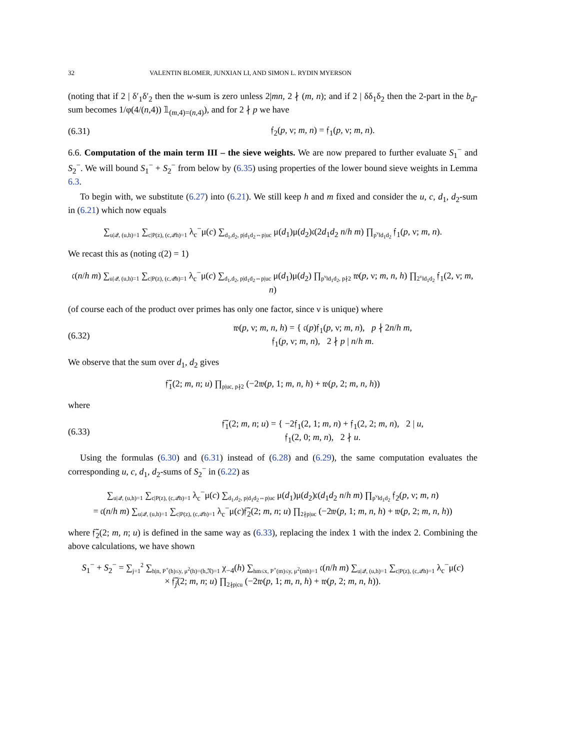32 VALENTIN BLOMER, JUNXIAN LI, AND SIMON L. RYDIN MYERSON
(noting that if 2 | δ′<sub>1</sub>δ′<sub>2</sub> then the w-sum is zero unless 2|mn, 2 ∤ (m, n); and if 2 | δδ<sub>1</sub>δ<sub>2</sub> then the 2-part in the b<sub>d</sub>-sum becomes 1/φ(4/(n,4)) 𝟙<sub>(m,4)=(n,4)</sub>), and for 2 ∤ p we have
(6.31) 𝔣<sub>2</sub>(p, ν; m, n) = 𝔣<sub>1</sub>(p, ν; m, n).
6.6. Computation of the main term III – the sieve weights. We are now prepared to further evaluate S<sub>1</sub><sup>−</sup> and S<sub>2</sub><sup>−</sup>. We will bound S<sub>1</sub><sup>−</sup> + S<sub>2</sub><sup>−</sup> from below by (6.35) using properties of the lower bound sieve weights in Lemma 6.3.
To begin with, we substitute (6.27) into (6.21). We still keep h and m fixed and consider the u, c, d<sub>1</sub>, d<sub>2</sub>-sum in (6.21) which now equals
∑<sub>u|𝒬, (u,h)=1</sub> ∑<sub>c|P(z), (c,𝒬h)=1</sub> λ<sub>c</sub><sup>−</sup>μ(c) ∑<sub>d<sub>1</sub>,d<sub>2</sub>, p|d<sub>1</sub>d<sub>2</sub>⇔p|uc</sub> μ(d<sub>1</sub>)μ(d<sub>2</sub>)𝔠(2d<sub>1</sub>d<sub>2</sub> n/h m) ∏<sub>p<sup>ν</sup>‖d<sub>1</sub>d<sub>2</sub></sub> 𝔣<sub>1</sub>(p, ν; m, n).
We recast this as (noting 𝔠(2) = 1)
𝔠(n/h m) ∑<sub>u|𝒬, (u,h)=1</sub> ∑<sub>c|P(z), (c,𝒬h)=1</sub> λ<sub>c</sub><sup>−</sup>μ(c) ∑<sub>d<sub>1</sub>,d<sub>2</sub>, p|d<sub>1</sub>d<sub>2</sub>⇔p|uc</sub> μ(d<sub>1</sub>)μ(d<sub>2</sub>) ∏<sub>p<sup>ν</sup>‖d<sub>1</sub>d<sub>2</sub>, p∤2</sub> 𝔴(p, ν; m, n, h) ∏<sub>2<sup>ν</sup>‖d<sub>1</sub>d<sub>2</sub></sub> 𝔣<sub>1</sub>(2, ν; m, n)
(of course each of the product over primes has only one factor, since ν is unique) where
(6.32) 𝔴(p, ν; m, n, h) = { 𝔠(p)𝔣<sub>1</sub>(p, ν; m, n), p ∤ 2n/h m,
𝔣<sub>1</sub>(p, ν; m, n), 2 ∤ p | n/h m.
We observe that the sum over d<sub>1</sub>, d<sub>2</sub> gives
𝔣̃<sub>1</sub>(2; m, n; u) ∏<sub>p|uc, p∤2</sub> (−2𝔴(p, 1; m, n, h) + 𝔴(p, 2; m, n, h))
where
(6.33) 𝔣̃<sub>1</sub>(2; m, n; u) = { −2𝔣<sub>1</sub>(2, 1; m, n) + 𝔣<sub>1</sub>(2, 2; m, n), 2 | u,
𝔣<sub>1</sub>(2, 0; m, n), 2 ∤ u.
Using the formulas (6.30) and (6.31) instead of (6.28) and (6.29), the same computation evaluates the corresponding u, c, d<sub>1</sub>, d<sub>2</sub>-sums of S<sub>2</sub><sup>−</sup> in (6.22) as
∑<sub>u|𝒬, (u,h)=1</sub> ∑<sub>c|P(z), (c,𝒬h)=1</sub> λ<sub>c</sub><sup>−</sup>μ(c) ∑<sub>d<sub>1</sub>,d<sub>2</sub>, p|d<sub>1</sub>d<sub>2</sub>⇔p|uc</sub> μ(d<sub>1</sub>)μ(d<sub>2</sub>)𝔠(d<sub>1</sub>d<sub>2</sub> n/h m) ∏<sub>p<sup>ν</sup>‖d<sub>1</sub>d<sub>2</sub></sub> 𝔣<sub>2</sub>(p, ν; m, n)
= 𝔠(n/h m) ∑<sub>u|𝒬, (u,h)=1</sub> ∑<sub>c|P(z), (c,𝒬h)=1</sub> λ<sub>c</sub><sup>−</sup>μ(c)𝔣̃<sub>2</sub>(2; m, n; u) ∏<sub>2∤p|uc</sub> (−2𝔴(p, 1; m, n, h) + 𝔴(p, 2; m, n, h))
where 𝔣̃<sub>2</sub>(2; m, n; u) is defined in the same way as (6.33), replacing the index 1 with the index 2. Combining the above calculations, we have shown
S<sub>1</sub><sup>−</sup> + S<sub>2</sub><sup>−</sup> = ∑<sub>j=1</sub><sup>2</sup> ∑<sub>h|n, P<sup>+</sup>(h)≤y, μ<sup>2</sup>(h)=(h,𝔑)=1</sub> χ<sub>−4</sub>(h) ∑<sub>hm≤x, P<sup>+</sup>(m)≤y, μ<sup>2</sup>(mh)=1</sub> 𝔠(n/h m) ∑<sub>u|𝒬, (u,h)=1</sub> ∑<sub>c|P(z), (c,𝒬h)=1</sub> λ<sub>c</sub><sup>−</sup>μ(c)
× 𝔣̃<sub>j</sub>(2; m, n; u) ∏<sub>2∤p|cu</sub> (−2𝔴(p, 1; m, n, h) + 𝔴(p, 2; m, n, h)).